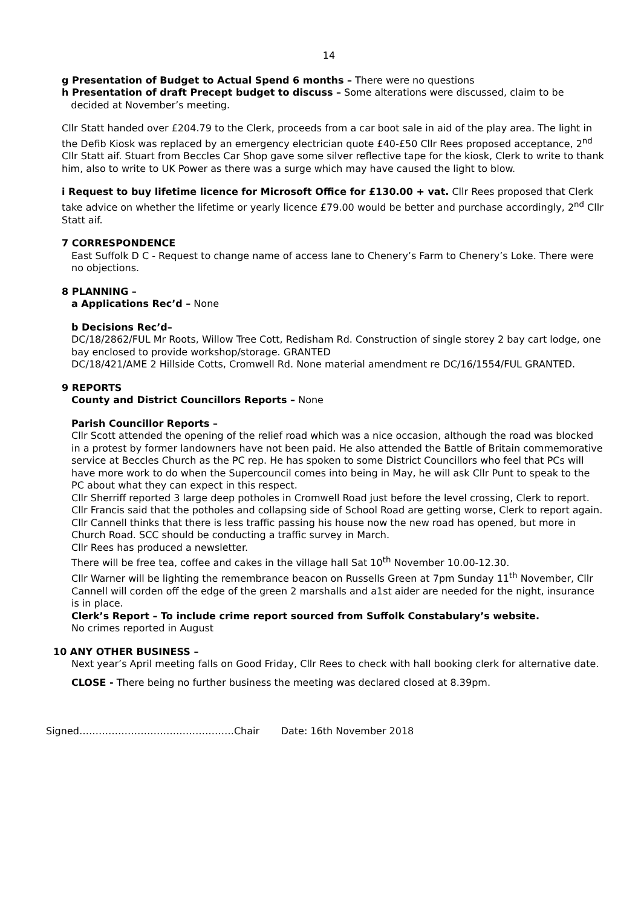14
g Presentation of Budget to Actual Spend 6 months – There were no questions
h Presentation of draft Precept budget to discuss – Some alterations were discussed, claim to be
decided at November’s meeting.
Cllr Statt handed over £204.79 to the Clerk, proceeds from a car boot sale in aid of the play area. The light in the Defib Kiosk was replaced by an emergency electrician quote £40-£50 Cllr Rees proposed acceptance, 2<sup>nd</sup> Cllr Statt aif. Stuart from Beccles Car Shop gave some silver reflective tape for the kiosk, Clerk to write to thank him, also to write to UK Power as there was a surge which may have caused the light to blow.
i Request to buy lifetime licence for Microsoft Office for £130.00 + vat. Cllr Rees proposed that Clerk take advice on whether the lifetime or yearly licence £79.00 would be better and purchase accordingly, 2<sup>nd</sup> Cllr Statt aif.
7 CORRESPONDENCE
East Suffolk D C - Request to change name of access lane to Chenery’s Farm to Chenery’s Loke. There were no objections.
8 PLANNING –
a Applications Rec’d – None
b Decisions Rec’d–
DC/18/2862/FUL Mr Roots, Willow Tree Cott, Redisham Rd. Construction of single storey 2 bay cart lodge, one bay enclosed to provide workshop/storage. GRANTED
DC/18/421/AME 2 Hillside Cotts, Cromwell Rd. None material amendment re DC/16/1554/FUL GRANTED.
9 REPORTS
County and District Councillors Reports – None
Parish Councillor Reports –
Cllr Scott attended the opening of the relief road which was a nice occasion, although the road was blocked in a protest by former landowners have not been paid. He also attended the Battle of Britain commemorative service at Beccles Church as the PC rep. He has spoken to some District Councillors who feel that PCs will have more work to do when the Supercouncil comes into being in May, he will ask Cllr Punt to speak to the PC about what they can expect in this respect.
Cllr Sherriff reported 3 large deep potholes in Cromwell Road just before the level crossing, Clerk to report.
Cllr Francis said that the potholes and collapsing side of School Road are getting worse, Clerk to report again.
Cllr Cannell thinks that there is less traffic passing his house now the new road has opened, but more in Church Road. SCC should be conducting a traffic survey in March.
Cllr Rees has produced a newsletter.
There will be free tea, coffee and cakes in the village hall Sat 10<sup>th</sup> November 10.00-12.30.
Cllr Warner will be lighting the remembrance beacon on Russells Green at 7pm Sunday 11<sup>th</sup> November, Cllr Cannell will corden off the edge of the green 2 marshalls and a1st aider are needed for the night, insurance is in place.
Clerk’s Report – To include crime report sourced from Suffolk Constabulary’s website.
No crimes reported in August
10 ANY OTHER BUSINESS –
Next year’s April meeting falls on Good Friday, Cllr Rees to check with hall booking clerk for alternative date.
CLOSE - There being no further business the meeting was declared closed at 8.39pm.
Signed…………………………………………Chair Date: 16th November 2018